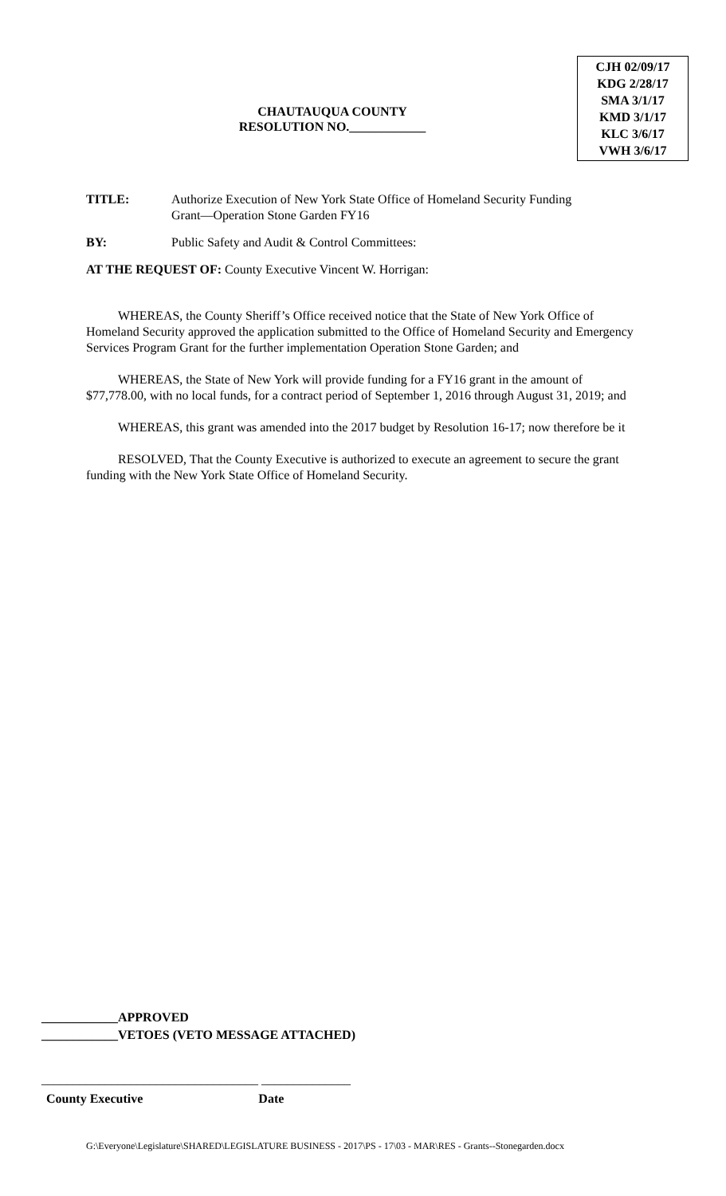CHAUTAUQUA COUNTY
RESOLUTION NO.____________
CJH 02/09/17
KDG 2/28/17
SMA 3/1/17
KMD 3/1/17
KLC 3/6/17
VWH 3/6/17
TITLE: Authorize Execution of New York State Office of Homeland Security Funding
Grant—Operation Stone Garden FY16
BY: Public Safety and Audit & Control Committees:
AT THE REQUEST OF: County Executive Vincent W. Horrigan:
WHEREAS, the County Sheriff’s Office received notice that the State of New York Office of Homeland Security approved the application submitted to the Office of Homeland Security and Emergency Services Program Grant for the further implementation Operation Stone Garden; and
WHEREAS, the State of New York will provide funding for a FY16 grant in the amount of $77,778.00, with no local funds, for a contract period of September 1, 2016 through August 31, 2019; and
WHEREAS, this grant was amended into the 2017 budget by Resolution 16-17; now therefore be it
RESOLVED, That the County Executive is authorized to execute an agreement to secure the grant funding with the New York State Office of Homeland Security.
____________APPROVED
____________VETOES (VETO MESSAGE ATTACHED)
__________________________________ ______________
County Executive Date
G:\Everyone\Legislature\SHARED\LEGISLATURE BUSINESS - 2017\PS - 17\03 - MAR\RES - Grants--Stonegarden.docx